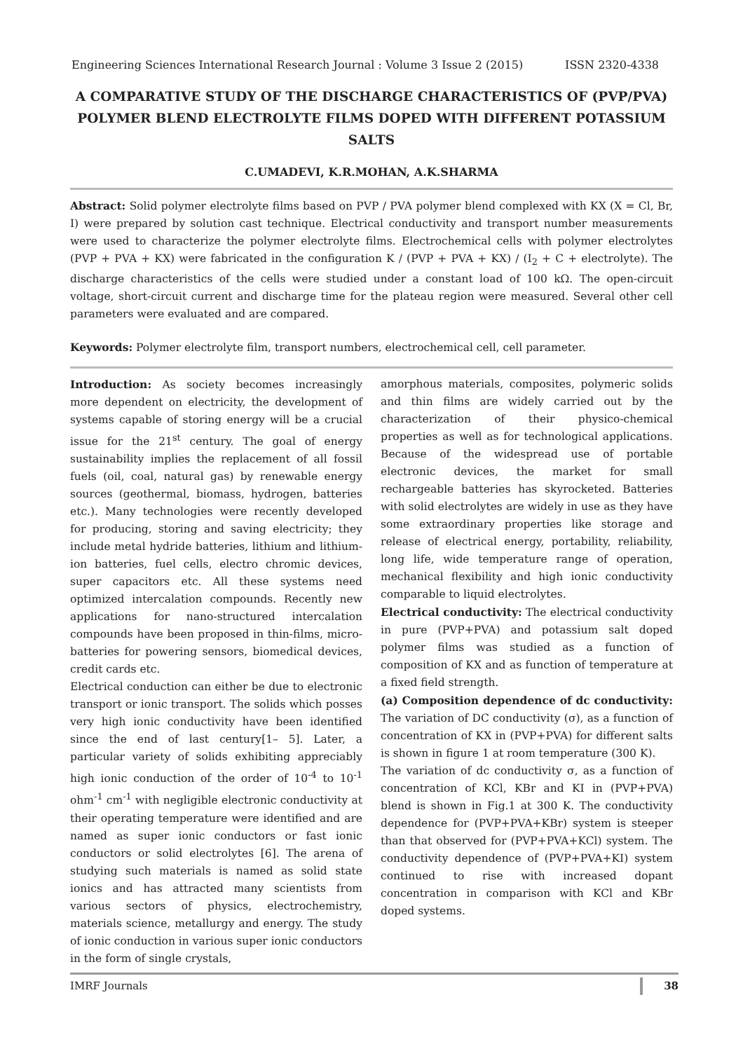Engineering Sciences International Research Journal : Volume 3 Issue 2 (2015) ISSN 2320-4338
A COMPARATIVE STUDY OF THE DISCHARGE CHARACTERISTICS OF (PVP/PVA) POLYMER BLEND ELECTROLYTE FILMS DOPED WITH DIFFERENT POTASSIUM SALTS
C.UMADEVI, K.R.MOHAN, A.K.SHARMA
Abstract: Solid polymer electrolyte films based on PVP / PVA polymer blend complexed with KX (X = Cl, Br, I) were prepared by solution cast technique. Electrical conductivity and transport number measurements were used to characterize the polymer electrolyte films. Electrochemical cells with polymer electrolytes (PVP + PVA + KX) were fabricated in the configuration K / (PVP + PVA + KX) / (I<sub>2</sub> + C + electrolyte). The discharge characteristics of the cells were studied under a constant load of 100 kΩ. The open-circuit voltage, short-circuit current and discharge time for the plateau region were measured. Several other cell parameters were evaluated and are compared.
Keywords: Polymer electrolyte film, transport numbers, electrochemical cell, cell parameter.
Introduction: As society becomes increasingly more dependent on electricity, the development of systems capable of storing energy will be a crucial issue for the 21<sup>st</sup> century. The goal of energy sustainability implies the replacement of all fossil fuels (oil, coal, natural gas) by renewable energy sources (geothermal, biomass, hydrogen, batteries etc.). Many technologies were recently developed for producing, storing and saving electricity; they include metal hydride batteries, lithium and lithium- ion batteries, fuel cells, electro chromic devices, super capacitors etc. All these systems need optimized intercalation compounds. Recently new applications for nano-structured intercalation compounds have been proposed in thin-films, micro-batteries for powering sensors, biomedical devices, credit cards etc.
Electrical conduction can either be due to electronic transport or ionic transport. The solids which posses very high ionic conductivity have been identified since the end of last century[1– 5]. Later, a particular variety of solids exhibiting appreciably high ionic conduction of the order of 10<sup>-4</sup> to 10<sup>-1</sup> ohm<sup>-1</sup> cm<sup>-1</sup> with negligible electronic conductivity at their operating temperature were identified and are named as super ionic conductors or fast ionic conductors or solid electrolytes [6]. The arena of studying such materials is named as solid state ionics and has attracted many scientists from various sectors of physics, electrochemistry, materials science, metallurgy and energy. The study of ionic conduction in various super ionic conductors in the form of single crystals,
amorphous materials, composites, polymeric solids and thin films are widely carried out by the characterization of their physico-chemical properties as well as for technological applications. Because of the widespread use of portable electronic devices, the market for small rechargeable batteries has skyrocketed. Batteries with solid electrolytes are widely in use as they have some extraordinary properties like storage and release of electrical energy, portability, reliability, long life, wide temperature range of operation, mechanical flexibility and high ionic conductivity comparable to liquid electrolytes.
Electrical conductivity: The electrical conductivity in pure (PVP+PVA) and potassium salt doped polymer films was studied as a function of composition of KX and as function of temperature at a fixed field strength.
(a) Composition dependence of dc conductivity: The variation of DC conductivity (σ), as a function of concentration of KX in (PVP+PVA) for different salts is shown in figure 1 at room temperature (300 K).
The variation of dc conductivity σ, as a function of concentration of KCl, KBr and KI in (PVP+PVA) blend is shown in Fig.1 at 300 K. The conductivity dependence for (PVP+PVA+KBr) system is steeper than that observed for (PVP+PVA+KCl) system. The conductivity dependence of (PVP+PVA+KI) system continued to rise with increased dopant concentration in comparison with KCl and KBr doped systems.
IMRF Journals 38